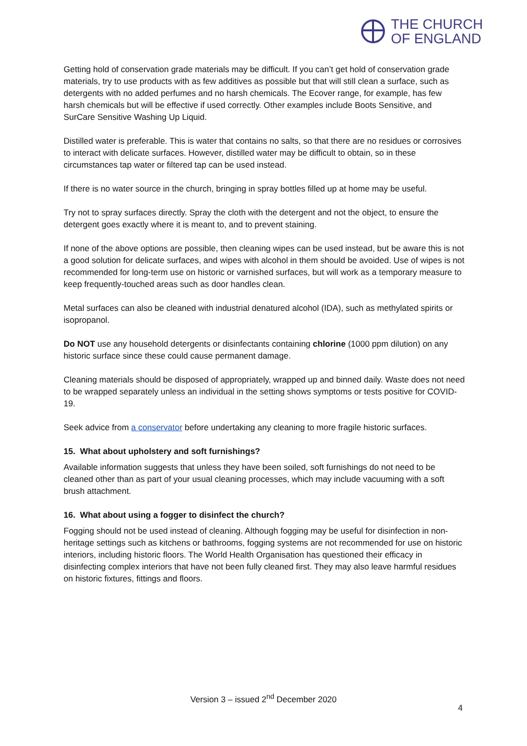THE CHURCH
OF ENGLAND
Getting hold of conservation grade materials may be difficult. If you can’t get hold of conservation grade materials, try to use products with as few additives as possible but that will still clean a surface, such as detergents with no added perfumes and no harsh chemicals. The Ecover range, for example, has few harsh chemicals but will be effective if used correctly. Other examples include Boots Sensitive, and SurCare Sensitive Washing Up Liquid.
Distilled water is preferable. This is water that contains no salts, so that there are no residues or corrosives to interact with delicate surfaces. However, distilled water may be difficult to obtain, so in these circumstances tap water or filtered tap can be used instead.
If there is no water source in the church, bringing in spray bottles filled up at home may be useful.
Try not to spray surfaces directly. Spray the cloth with the detergent and not the object, to ensure the detergent goes exactly where it is meant to, and to prevent staining.
If none of the above options are possible, then cleaning wipes can be used instead, but be aware this is not a good solution for delicate surfaces, and wipes with alcohol in them should be avoided. Use of wipes is not recommended for long-term use on historic or varnished surfaces, but will work as a temporary measure to keep frequently-touched areas such as door handles clean.
Metal surfaces can also be cleaned with industrial denatured alcohol (IDA), such as methylated spirits or isopropanol.
Do NOT use any household detergents or disinfectants containing chlorine (1000 ppm dilution) on any historic surface since these could cause permanent damage.
Cleaning materials should be disposed of appropriately, wrapped up and binned daily. Waste does not need to be wrapped separately unless an individual in the setting shows symptoms or tests positive for COVID-19.
Seek advice from a conservator before undertaking any cleaning to more fragile historic surfaces.
15. What about upholstery and soft furnishings?
Available information suggests that unless they have been soiled, soft furnishings do not need to be cleaned other than as part of your usual cleaning processes, which may include vacuuming with a soft brush attachment.
16. What about using a fogger to disinfect the church?
Fogging should not be used instead of cleaning. Although fogging may be useful for disinfection in non-heritage settings such as kitchens or bathrooms, fogging systems are not recommended for use on historic interiors, including historic floors. The World Health Organisation has questioned their efficacy in disinfecting complex interiors that have not been fully cleaned first. They may also leave harmful residues on historic fixtures, fittings and floors.
Version 3 – issued 2<sup>nd</sup> December 2020
4